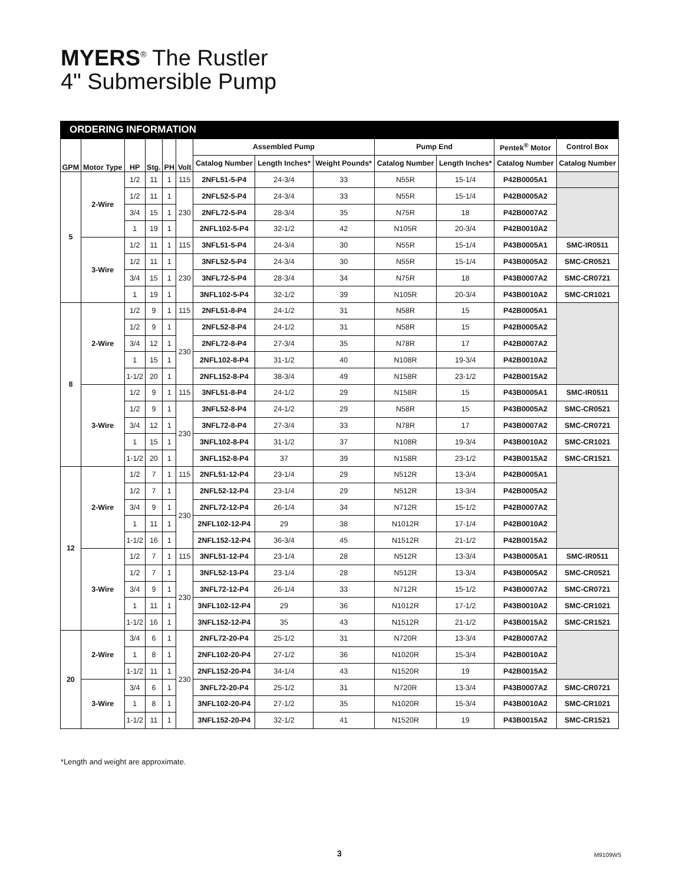MYERS<sup>®</sup> The Rustler
4" Submersible Pump
ORDERING INFORMATION
| GPM | Motor Type | HP | Stg. | PH | Volt | Assembled Pump | | | Pump End | | Pentek<sup>®</sup> Motor | Control Box |
| --- | --- | --- | --- | --- | --- | --- | --- | --- | --- | --- | --- | --- |
| | | | | | | Catalog Number | Length Inches* | Weight Pounds* | Catalog Number | Length Inches* | Catalog Number | Catalog Number |
| 5 | 2-Wire | 1/2 | 11 | 1 | 115 | 2NFL51-5-P4 | 24-3/4 | 33 | N55R | 15-1/4 | P42B0005A1 | |
| | | 1/2 | 11 | 1 | 230 | 2NFL52-5-P4 | 24-3/4 | 33 | N55R | 15-1/4 | P42B0005A2 | |
| | | 3/4 | 15 | 1 | | 2NFL72-5-P4 | 28-3/4 | 35 | N75R | 18 | P42B0007A2 | |
| | | 1 | 19 | 1 | | 2NFL102-5-P4 | 32-1/2 | 42 | N105R | 20-3/4 | P42B0010A2 | |
| | 3-Wire | 1/2 | 11 | 1 | 115 | 3NFL51-5-P4 | 24-3/4 | 30 | N55R | 15-1/4 | P43B0005A1 | SMC-IR0511 |
| | | 1/2 | 11 | 1 | 230 | 3NFL52-5-P4 | 24-3/4 | 30 | N55R | 15-1/4 | P43B0005A2 | SMC-CR0521 |
| | | 3/4 | 15 | 1 | | 3NFL72-5-P4 | 28-3/4 | 34 | N75R | 18 | P43B0007A2 | SMC-CR0721 |
| | | 1 | 19 | 1 | | 3NFL102-5-P4 | 32-1/2 | 39 | N105R | 20-3/4 | P43B0010A2 | SMC-CR1021 |
| 8 | 2-Wire | 1/2 | 9 | 1 | 115 | 2NFL51-8-P4 | 24-1/2 | 31 | N58R | 15 | P42B0005A1 | |
| | | 1/2 | 9 | 1 | 230 | 2NFL52-8-P4 | 24-1/2 | 31 | N58R | 15 | P42B0005A2 | |
| | | 3/4 | 12 | 1 | | 2NFL72-8-P4 | 27-3/4 | 35 | N78R | 17 | P42B0007A2 | |
| | | 1 | 15 | 1 | | 2NFL102-8-P4 | 31-1/2 | 40 | N108R | 19-3/4 | P42B0010A2 | |
| | | 1-1/2 | 20 | 1 | | 2NFL152-8-P4 | 38-3/4 | 49 | N158R | 23-1/2 | P42B0015A2 | |
| | 3-Wire | 1/2 | 9 | 1 | 115 | 3NFL51-8-P4 | 24-1/2 | 29 | N158R | 15 | P43B0005A1 | SMC-IR0511 |
| | | 1/2 | 9 | 1 | 230 | 3NFL52-8-P4 | 24-1/2 | 29 | N58R | 15 | P43B0005A2 | SMC-CR0521 |
| | | 3/4 | 12 | 1 | | 3NFL72-8-P4 | 27-3/4 | 33 | N78R | 17 | P43B0007A2 | SMC-CR0721 |
| | | 1 | 15 | 1 | | 3NFL102-8-P4 | 31-1/2 | 37 | N108R | 19-3/4 | P43B0010A2 | SMC-CR1021 |
| | | 1-1/2 | 20 | 1 | | 3NFL152-8-P4 | 37 | 39 | N158R | 23-1/2 | P43B0015A2 | SMC-CR1521 |
| 12 | 2-Wire | 1/2 | 7 | 1 | 115 | 2NFL51-12-P4 | 23-1/4 | 29 | N512R | 13-3/4 | P42B0005A1 | |
| | | 1/2 | 7 | 1 | 230 | 2NFL52-12-P4 | 23-1/4 | 29 | N512R | 13-3/4 | P42B0005A2 | |
| | | 3/4 | 9 | 1 | | 2NFL72-12-P4 | 26-1/4 | 34 | N712R | 15-1/2 | P42B0007A2 | |
| | | 1 | 11 | 1 | | 2NFL102-12-P4 | 29 | 38 | N1012R | 17-1/4 | P42B0010A2 | |
| | | 1-1/2 | 16 | 1 | | 2NFL152-12-P4 | 36-3/4 | 45 | N1512R | 21-1/2 | P42B0015A2 | |
| | 3-Wire | 1/2 | 7 | 1 | 115 | 3NFL51-12-P4 | 23-1/4 | 28 | N512R | 13-3/4 | P43B0005A1 | SMC-IR0511 |
| | | 1/2 | 7 | 1 | 230 | 3NFL52-13-P4 | 23-1/4 | 28 | N512R | 13-3/4 | P43B0005A2 | SMC-CR0521 |
| | | 3/4 | 9 | 1 | | 3NFL72-12-P4 | 26-1/4 | 33 | N712R | 15-1/2 | P43B0007A2 | SMC-CR0721 |
| | | 1 | 11 | 1 | | 3NFL102-12-P4 | 29 | 36 | N1012R | 17-1/2 | P43B0010A2 | SMC-CR1021 |
| | | 1-1/2 | 16 | 1 | | 3NFL152-12-P4 | 35 | 43 | N1512R | 21-1/2 | P43B0015A2 | SMC-CR1521 |
| 20 | 2-Wire | 3/4 | 6 | 1 | 230 | 2NFL72-20-P4 | 25-1/2 | 31 | N720R | 13-3/4 | P42B0007A2 | |
| | | 1 | 8 | 1 | | 2NFL102-20-P4 | 27-1/2 | 36 | N1020R | 15-3/4 | P42B0010A2 | |
| | | 1-1/2 | 11 | 1 | | 2NFL152-20-P4 | 34-1/4 | 43 | N1520R | 19 | P42B0015A2 | |
| | 3-Wire | 3/4 | 6 | 1 | | 3NFL72-20-P4 | 25-1/2 | 31 | N720R | 13-3/4 | P43B0007A2 | SMC-CR0721 |
| | | 1 | 8 | 1 | | 3NFL102-20-P4 | 27-1/2 | 35 | N1020R | 15-3/4 | P43B0010A2 | SMC-CR1021 |
| | | 1-1/2 | 11 | 1 | | 3NFL152-20-P4 | 32-1/2 | 41 | N1520R | 19 | P43B0015A2 | SMC-CR1521 |
*Length and weight are approximate.
3 M9109WS